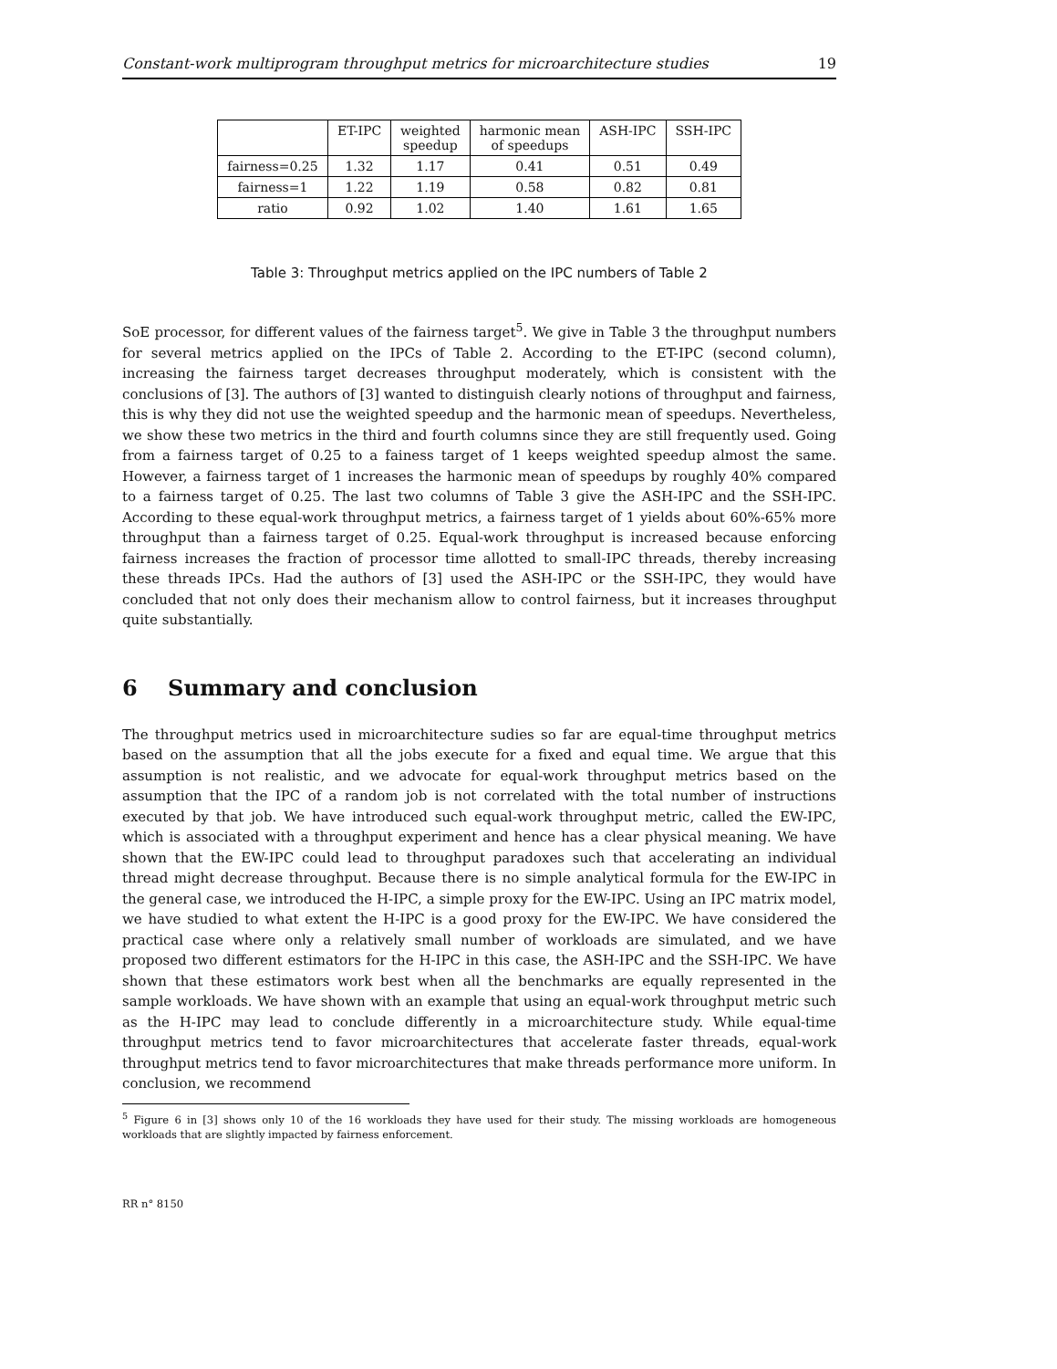Constant-work multiprogram throughput metrics for microarchitecture studies 19
| | ET-IPC | weighted speedup | harmonic mean of speedups | ASH-IPC | SSH-IPC |
| --- | --- | --- | --- | --- | --- |
| fairness=0.25 | 1.32 | 1.17 | 0.41 | 0.51 | 0.49 |
| fairness=1 | 1.22 | 1.19 | 0.58 | 0.82 | 0.81 |
| ratio | 0.92 | 1.02 | 1.40 | 1.61 | 1.65 |
Table 3: Throughput metrics applied on the IPC numbers of Table 2
SoE processor, for different values of the fairness target<sup>5</sup>. We give in Table 3 the throughput numbers for several metrics applied on the IPCs of Table 2. According to the ET-IPC (second column), increasing the fairness target decreases throughput moderately, which is consistent with the conclusions of [3]. The authors of [3] wanted to distinguish clearly notions of throughput and fairness, this is why they did not use the weighted speedup and the harmonic mean of speedups. Nevertheless, we show these two metrics in the third and fourth columns since they are still frequently used. Going from a fairness target of 0.25 to a fainess target of 1 keeps weighted speedup almost the same. However, a fairness target of 1 increases the harmonic mean of speedups by roughly 40% compared to a fairness target of 0.25. The last two columns of Table 3 give the ASH-IPC and the SSH-IPC. According to these equal-work throughput metrics, a fairness target of 1 yields about 60%-65% more throughput than a fairness target of 0.25. Equal-work throughput is increased because enforcing fairness increases the fraction of processor time allotted to small-IPC threads, thereby increasing these threads IPCs. Had the authors of [3] used the ASH-IPC or the SSH-IPC, they would have concluded that not only does their mechanism allow to control fairness, but it increases throughput quite substantially.
6 Summary and conclusion
The throughput metrics used in microarchitecture sudies so far are equal-time throughput metrics based on the assumption that all the jobs execute for a fixed and equal time. We argue that this assumption is not realistic, and we advocate for equal-work throughput metrics based on the assumption that the IPC of a random job is not correlated with the total number of instructions executed by that job. We have introduced such equal-work throughput metric, called the EW-IPC, which is associated with a throughput experiment and hence has a clear physical meaning. We have shown that the EW-IPC could lead to throughput paradoxes such that accelerating an individual thread might decrease throughput. Because there is no simple analytical formula for the EW-IPC in the general case, we introduced the H-IPC, a simple proxy for the EW-IPC. Using an IPC matrix model, we have studied to what extent the H-IPC is a good proxy for the EW-IPC. We have considered the practical case where only a relatively small number of workloads are simulated, and we have proposed two different estimators for the H-IPC in this case, the ASH-IPC and the SSH-IPC. We have shown that these estimators work best when all the benchmarks are equally represented in the sample workloads. We have shown with an example that using an equal-work throughput metric such as the H-IPC may lead to conclude differently in a microarchitecture study. While equal-time throughput metrics tend to favor microarchitectures that accelerate faster threads, equal-work throughput metrics tend to favor microarchitectures that make threads performance more uniform. In conclusion, we recommend
<sup>5</sup> Figure 6 in [3] shows only 10 of the 16 workloads they have used for their study. The missing workloads are homogeneous workloads that are slightly impacted by fairness enforcement.
RR n° 8150